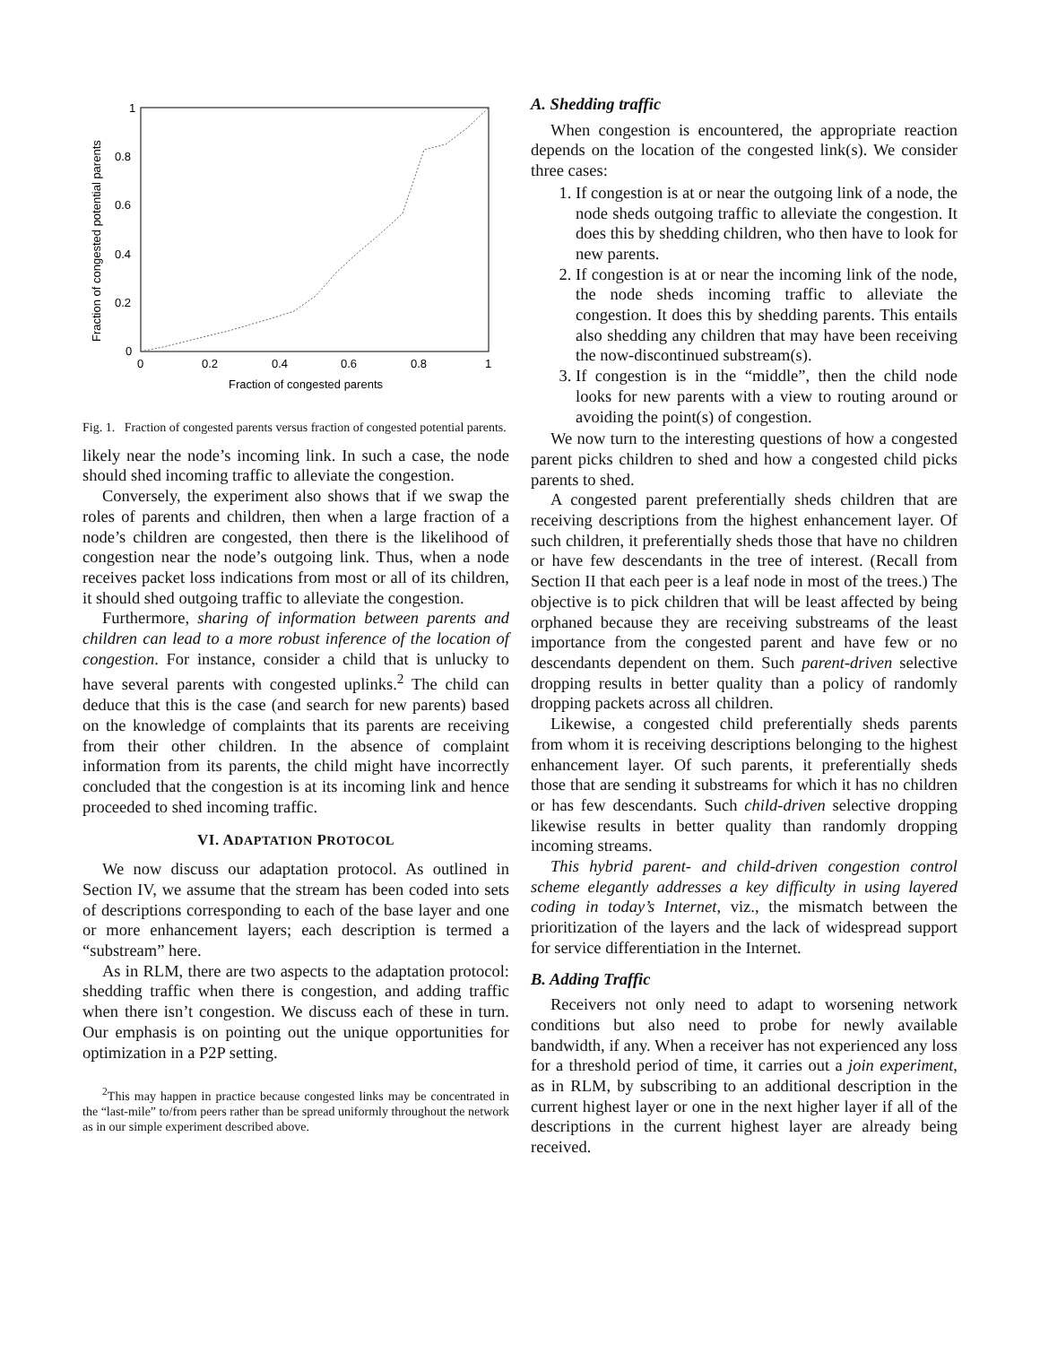1
0.8
0.6
0.4
0.2
0
0
0.2
0.4
0.6
0.8
1
Fraction of congested parents
Fraction of congested potential parents
Fig. 1. Fraction of congested parents versus fraction of congested potential parents.
likely near the node’s incoming link. In such a case, the node should shed incoming traffic to alleviate the congestion.
Conversely, the experiment also shows that if we swap the roles of parents and children, then when a large fraction of a node’s children are congested, then there is the likelihood of congestion near the node’s outgoing link. Thus, when a node receives packet loss indications from most or all of its children, it should shed outgoing traffic to alleviate the congestion.
Furthermore, sharing of information between parents and children can lead to a more robust inference of the location of congestion. For instance, consider a child that is unlucky to have several parents with congested uplinks.<sup>2</sup> The child can deduce that this is the case (and search for new parents) based on the knowledge of complaints that its parents are receiving from their other children. In the absence of complaint information from its parents, the child might have incorrectly concluded that the congestion is at its incoming link and hence proceeded to shed incoming traffic.
VI. ADAPTATION PROTOCOL
We now discuss our adaptation protocol. As outlined in Section IV, we assume that the stream has been coded into sets of descriptions corresponding to each of the base layer and one or more enhancement layers; each description is termed a “substream” here.
As in RLM, there are two aspects to the adaptation protocol: shedding traffic when there is congestion, and adding traffic when there isn’t congestion. We discuss each of these in turn. Our emphasis is on pointing out the unique opportunities for optimization in a P2P setting.
<sup>2</sup> This may happen in practice because congested links may be concentrated in the “last-mile” to/from peers rather than be spread uniformly throughout the network as in our simple experiment described above.
A. Shedding traffic
When congestion is encountered, the appropriate reaction depends on the location of the congested link(s). We consider three cases:
1. If congestion is at or near the outgoing link of a node, the node sheds outgoing traffic to alleviate the congestion. It does this by shedding children, who then have to look for new parents.
2. If congestion is at or near the incoming link of the node, the node sheds incoming traffic to alleviate the congestion. It does this by shedding parents. This entails also shedding any children that may have been receiving the now-discontinued substream(s).
3. If congestion is in the “middle”, then the child node looks for new parents with a view to routing around or avoiding the point(s) of congestion.
We now turn to the interesting questions of how a congested parent picks children to shed and how a congested child picks parents to shed.
A congested parent preferentially sheds children that are receiving descriptions from the highest enhancement layer. Of such children, it preferentially sheds those that have no children or have few descendants in the tree of interest. (Recall from Section II that each peer is a leaf node in most of the trees.) The objective is to pick children that will be least affected by being orphaned because they are receiving substreams of the least importance from the congested parent and have few or no descendants dependent on them. Such parent-driven selective dropping results in better quality than a policy of randomly dropping packets across all children.
Likewise, a congested child preferentially sheds parents from whom it is receiving descriptions belonging to the highest enhancement layer. Of such parents, it preferentially sheds those that are sending it substreams for which it has no children or has few descendants. Such child-driven selective dropping likewise results in better quality than randomly dropping incoming streams.
This hybrid parent- and child-driven congestion control scheme elegantly addresses a key difficulty in using layered coding in today’s Internet, viz., the mismatch between the prioritization of the layers and the lack of widespread support for service differentiation in the Internet.
B. Adding Traffic
Receivers not only need to adapt to worsening network conditions but also need to probe for newly available bandwidth, if any. When a receiver has not experienced any loss for a threshold period of time, it carries out a join experiment, as in RLM, by subscribing to an additional description in the current highest layer or one in the next higher layer if all of the descriptions in the current highest layer are already being received.